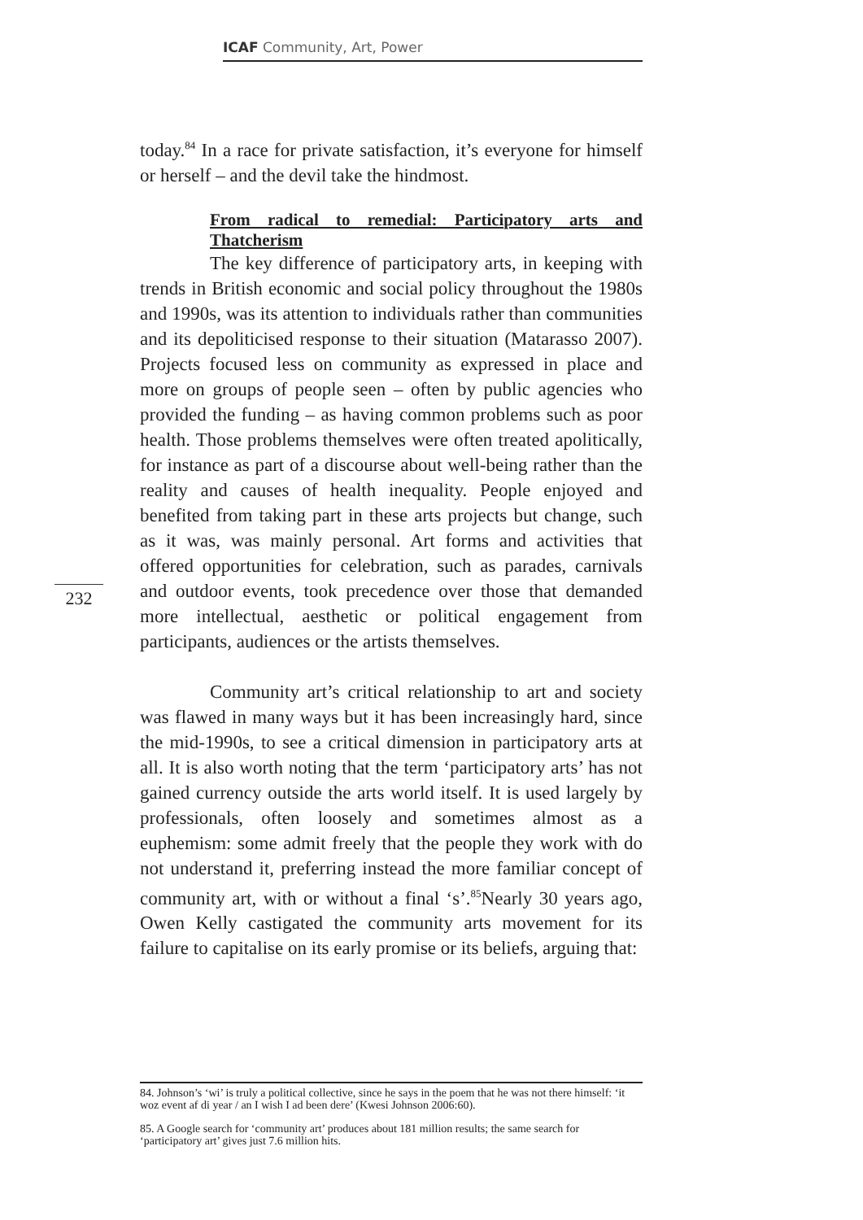ICAF Community, Art, Power
today.<sup>84</sup> In a race for private satisfaction, it’s everyone for himself or herself – and the devil take the hindmost.
From radical to remedial: Participatory arts and Thatcherism
The key difference of participatory arts, in keeping with trends in British economic and social policy throughout the 1980s and 1990s, was its attention to individuals rather than communities and its depoliticised response to their situation (Matarasso 2007). Projects focused less on community as expressed in place and more on groups of people seen – often by public agencies who provided the funding – as having common problems such as poor health. Those problems themselves were often treated apolitically, for instance as part of a discourse about well-being rather than the reality and causes of health inequality. People enjoyed and benefited from taking part in these arts projects but change, such as it was, was mainly personal. Art forms and activities that offered opportunities for celebration, such as parades, carnivals and outdoor events, took precedence over those that demanded more intellectual, aesthetic or political engagement from participants, audiences or the artists themselves.
Community art’s critical relationship to art and society was flawed in many ways but it has been increasingly hard, since the mid-1990s, to see a critical dimension in participatory arts at all. It is also worth noting that the term ‘participatory arts’ has not gained currency outside the arts world itself. It is used largely by professionals, often loosely and sometimes almost as a euphemism: some admit freely that the people they work with do not understand it, preferring instead the more familiar concept of community art, with or without a final ‘s’.<sup>85</sup>Nearly 30 years ago, Owen Kelly castigated the community arts movement for its failure to capitalise on its early promise or its beliefs, arguing that:
232
84. Johnson’s ‘wi’ is truly a political collective, since he says in the poem that he was not there himself: ‘it woz event af di year / an I wish I ad been dere’ (Kwesi Johnson 2006:60).
85. A Google search for ‘community art’ produces about 181 million results; the same search for ‘participatory art’ gives just 7.6 million hits.